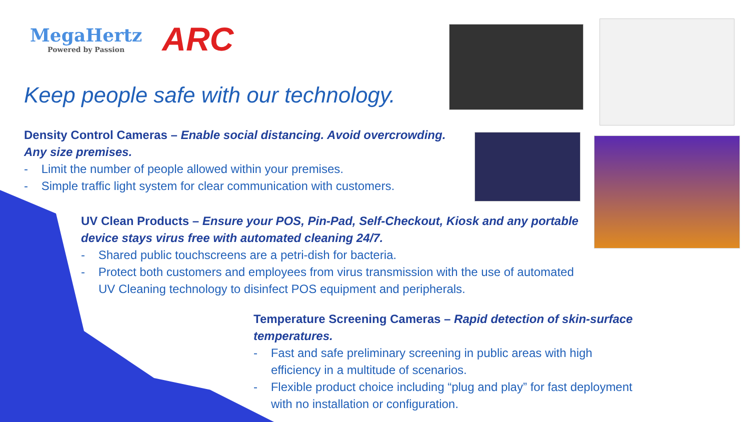MegaHertz
Powered by Passion
ARC
Keep people safe with our technology.
Density Control Cameras – Enable social distancing. Avoid overcrowding. Any size premises.
- Limit the number of people allowed within your premises.
- Simple traffic light system for clear communication with customers.
UV Clean Products – Ensure your POS, Pin-Pad, Self-Checkout, Kiosk and any portable device stays virus free with automated cleaning 24/7.
- Shared public touchscreens are a petri-dish for bacteria.
- Protect both customers and employees from virus transmission with the use of automated UV Cleaning technology to disinfect POS equipment and peripherals.
Temperature Screening Cameras – Rapid detection of skin-surface temperatures.
- Fast and safe preliminary screening in public areas with high efficiency in a multitude of scenarios.
- Flexible product choice including “plug and play” for fast deployment with no installation or configuration.